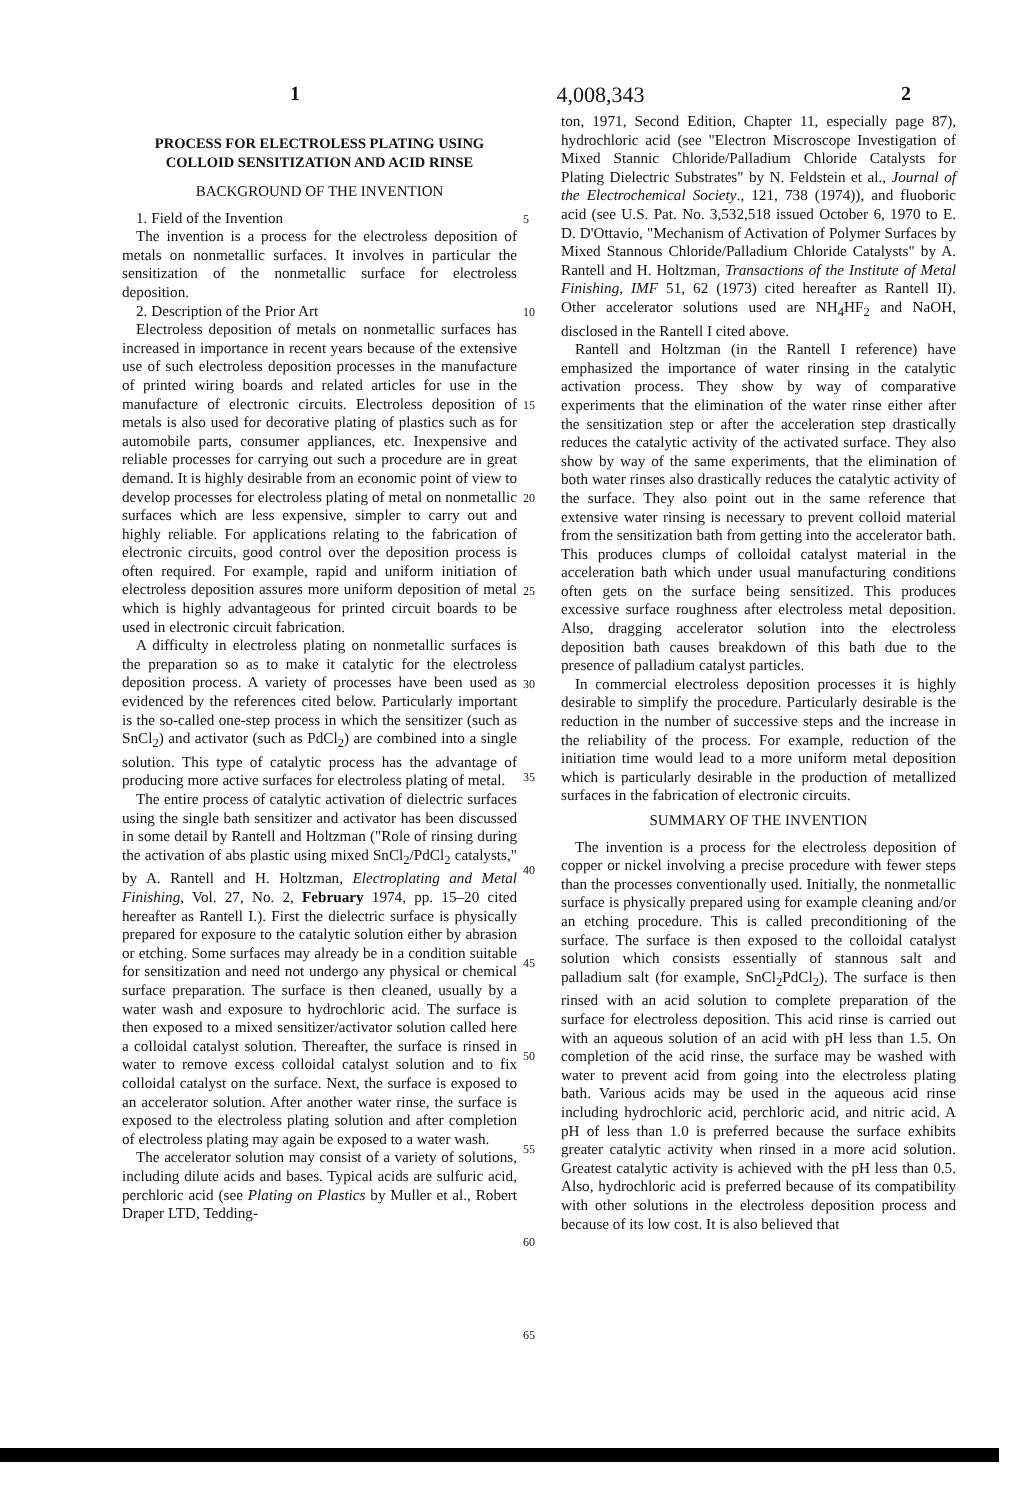1 4,008,343 2
PROCESS FOR ELECTROLESS PLATING USING COLLOID SENSITIZATION AND ACID RINSE
BACKGROUND OF THE INVENTION
1. Field of the Invention
The invention is a process for the electroless deposition of metals on nonmetallic surfaces. It involves in particular the sensitization of the nonmetallic surface for electroless deposition.
2. Description of the Prior Art
Electroless deposition of metals on nonmetallic surfaces has increased in importance in recent years because of the extensive use of such electroless deposition processes in the manufacture of printed wiring boards and related articles for use in the manufacture of electronic circuits. Electroless deposition of metals is also used for decorative plating of plastics such as for automobile parts, consumer appliances, etc. Inexpensive and reliable processes for carrying out such a procedure are in great demand. It is highly desirable from an economic point of view to develop processes for electroless plating of metal on nonmetallic surfaces which are less expensive, simpler to carry out and highly reliable. For applications relating to the fabrication of electronic circuits, good control over the deposition process is often required. For example, rapid and uniform initiation of electroless deposition assures more uniform deposition of metal which is highly advantageous for printed circuit boards to be used in electronic circuit fabrication.
A difficulty in electroless plating on nonmetallic surfaces is the preparation so as to make it catalytic for the electroless deposition process. A variety of processes have been used as evidenced by the references cited below. Particularly important is the so-called one-step process in which the sensitizer (such as SnCl<sub>2</sub>) and activator (such as PdCl<sub>2</sub>) are combined into a single solution. This type of catalytic process has the advantage of producing more active surfaces for electroless plating of metal.
The entire process of catalytic activation of dielectric surfaces using the single bath sensitizer and activator has been discussed in some detail by Rantell and Holtzman ("Role of rinsing during the activation of abs plastic using mixed SnCl<sub>2</sub>/PdCl<sub>2</sub> catalysts," by A. Rantell and H. Holtzman, Electroplating and Metal Finishing, Vol. 27, No. 2, February 1974, pp. 15–20 cited hereafter as Rantell I.). First the dielectric surface is physically prepared for exposure to the catalytic solution either by abrasion or etching. Some surfaces may already be in a condition suitable for sensitization and need not undergo any physical or chemical surface preparation. The surface is then cleaned, usually by a water wash and exposure to hydrochloric acid. The surface is then exposed to a mixed sensitizer/activator solution called here a colloidal catalyst solution. Thereafter, the surface is rinsed in water to remove excess colloidal catalyst solution and to fix colloidal catalyst on the surface. Next, the surface is exposed to an accelerator solution. After another water rinse, the surface is exposed to the electroless plating solution and after completion of electroless plating may again be exposed to a water wash.
The accelerator solution may consist of a variety of solutions, including dilute acids and bases. Typical acids are sulfuric acid, perchloric acid (see Plating on Plastics by Muller et al., Robert Draper LTD, Tedding-
5
10
15
20
25
30
35
40
45
50
55
60
65
ton, 1971, Second Edition, Chapter 11, especially page 87), hydrochloric acid (see "Electron Miscroscope Investigation of Mixed Stannic Chloride/Palladium Chloride Catalysts for Plating Dielectric Substrates" by N. Feldstein et al., Journal of the Electrochemical Society., 121, 738 (1974)), and fluoboric acid (see U.S. Pat. No. 3,532,518 issued October 6, 1970 to E. D. D'Ottavio, "Mechanism of Activation of Polymer Surfaces by Mixed Stannous Chloride/Palladium Chloride Catalysts" by A. Rantell and H. Holtzman, Transactions of the Institute of Metal Finishing, IMF 51, 62 (1973) cited hereafter as Rantell II). Other accelerator solutions used are NH<sub>4</sub>HF<sub>2</sub> and NaOH, disclosed in the Rantell I cited above.
Rantell and Holtzman (in the Rantell I reference) have emphasized the importance of water rinsing in the catalytic activation process. They show by way of comparative experiments that the elimination of the water rinse either after the sensitization step or after the acceleration step drastically reduces the catalytic activity of the activated surface. They also show by way of the same experiments, that the elimination of both water rinses also drastically reduces the catalytic activity of the surface. They also point out in the same reference that extensive water rinsing is necessary to prevent colloid material from the sensitization bath from getting into the accelerator bath. This produces clumps of colloidal catalyst material in the acceleration bath which under usual manufacturing conditions often gets on the surface being sensitized. This produces excessive surface roughness after electroless metal deposition. Also, dragging accelerator solution into the electroless deposition bath causes breakdown of this bath due to the presence of palladium catalyst particles.
In commercial electroless deposition processes it is highly desirable to simplify the procedure. Particularly desirable is the reduction in the number of successive steps and the increase in the reliability of the process. For example, reduction of the initiation time would lead to a more uniform metal deposition which is particularly desirable in the production of metallized surfaces in the fabrication of electronic circuits.
SUMMARY OF THE INVENTION
The invention is a process for the electroless deposition of copper or nickel involving a precise procedure with fewer steps than the processes conventionally used. Initially, the nonmetallic surface is physically prepared using for example cleaning and/or an etching procedure. This is called preconditioning of the surface. The surface is then exposed to the colloidal catalyst solution which consists essentially of stannous salt and palladium salt (for example, SnCl<sub>2</sub>PdCl<sub>2</sub>). The surface is then rinsed with an acid solution to complete preparation of the surface for electroless deposition. This acid rinse is carried out with an aqueous solution of an acid with pH less than 1.5. On completion of the acid rinse, the surface may be washed with water to prevent acid from going into the electroless plating bath. Various acids may be used in the aqueous acid rinse including hydrochloric acid, perchloric acid, and nitric acid. A pH of less than 1.0 is preferred because the surface exhibits greater catalytic activity when rinsed in a more acid solution. Greatest catalytic activity is achieved with the pH less than 0.5. Also, hydrochloric acid is preferred because of its compatibility with other solutions in the electroless deposition process and because of its low cost. It is also believed that